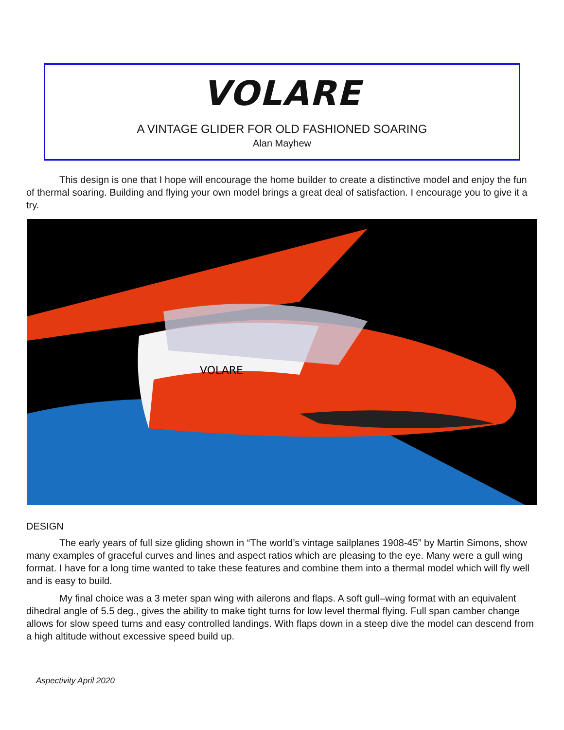VOLARE
A VINTAGE GLIDER FOR OLD FASHIONED SOARING
Alan Mayhew
This design is one that I hope will encourage the home builder to create a distinctive model and enjoy the fun of thermal soaring. Building and flying your own model brings a great deal of satisfaction. I encourage you to give it a try.
VOLARE
DESIGN
The early years of full size gliding shown in “The world’s vintage sailplanes 1908-45” by Martin Simons, show many examples of graceful curves and lines and aspect ratios which are pleasing to the eye. Many were a gull wing format. I have for a long time wanted to take these features and combine them into a thermal model which will fly well and is easy to build.
My final choice was a 3 meter span wing with ailerons and flaps. A soft gull–wing format with an equivalent dihedral angle of 5.5 deg., gives the ability to make tight turns for low level thermal flying. Full span camber change allows for slow speed turns and easy controlled landings. With flaps down in a steep dive the model can descend from a high altitude without excessive speed build up.
Aspectivity April 2020